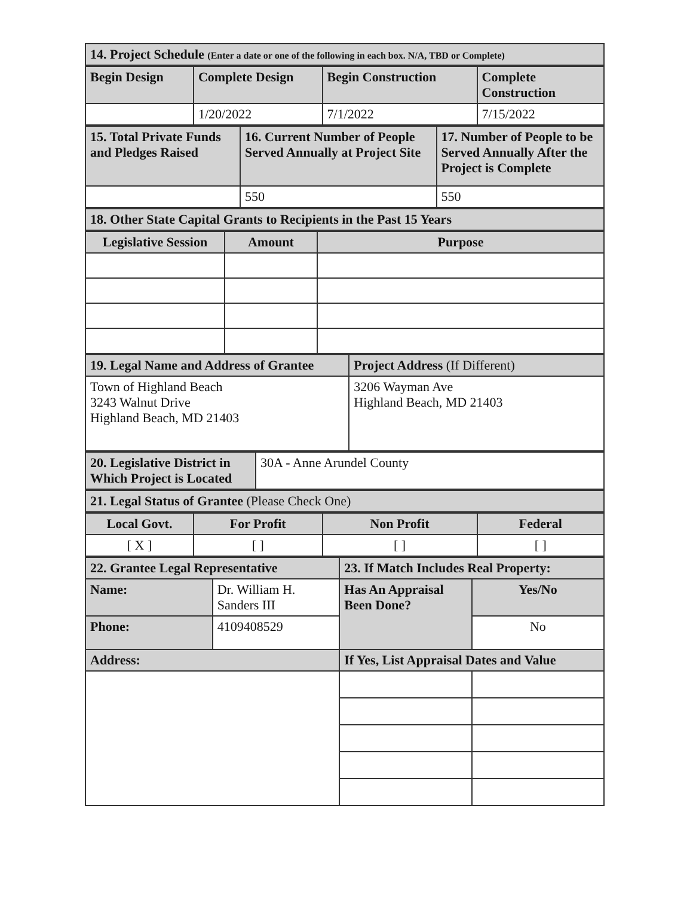| 14. Project Schedule (Enter a date or one of the following in each box. N/A, TBD or Complete) |
| Begin Design | Complete Design | Begin Construction | Complete Construction |
| | 1/20/2022 | 7/1/2022 | 7/15/2022 |
| 15. Total Private Funds and Pledges Raised | 16. Current Number of People Served Annually at Project Site | 17. Number of People to be Served Annually After the Project is Complete |
| | 550 | 550 |
| 18. Other State Capital Grants to Recipients in the Past 15 Years |
| Legislative Session | Amount | Purpose |
| 19. Legal Name and Address of Grantee | Project Address (If Different) |
| Town of Highland Beach 3243 Walnut Drive Highland Beach, MD 21403 | 3206 Wayman Ave Highland Beach, MD 21403 |
| 20. Legislative District in Which Project is Located | 30A - Anne Arundel County |
| 21. Legal Status of Grantee (Please Check One) |
| Local Govt. | For Profit | Non Profit | Federal |
| [ X ] | [ ] | [ ] | [ ] |
| 22. Grantee Legal Representative | | 23. If Match Includes Real Property: | |
| Name: | Dr. William H. Sanders III | Has An Appraisal Been Done? | Yes/No |
| Phone: | 4109408529 | | No |
| Address: | | If Yes, List Appraisal Dates and Value | |